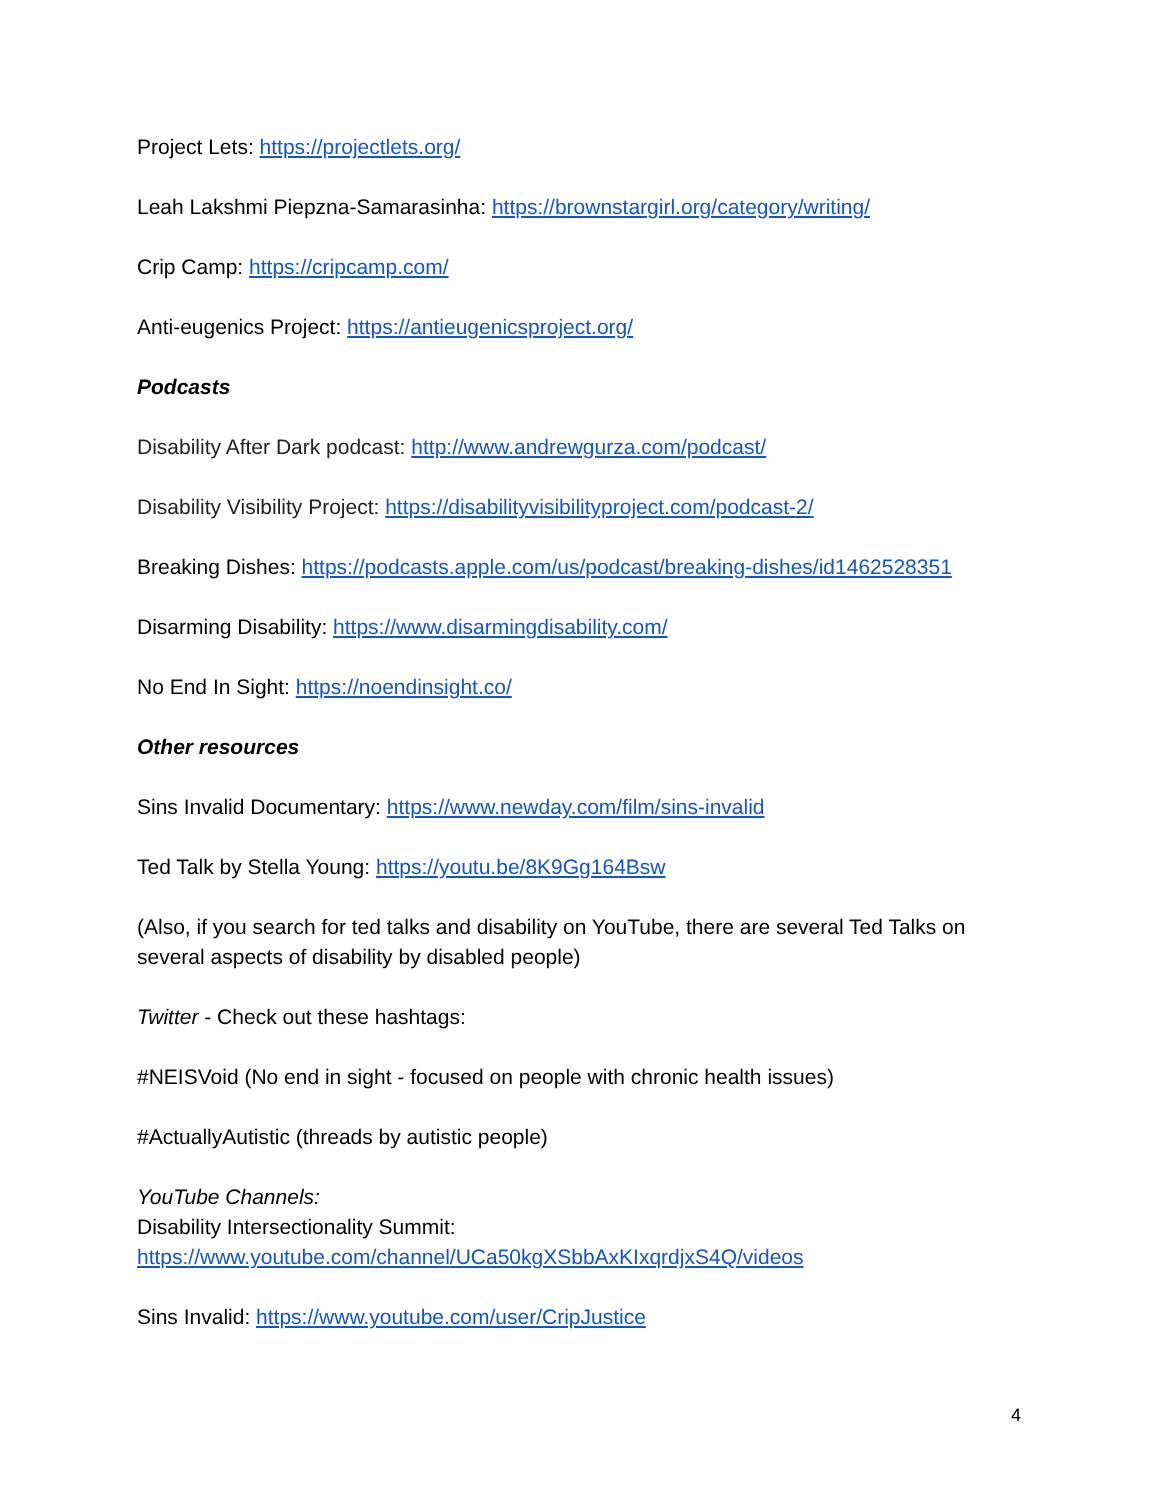Project Lets: https://projectlets.org/
Leah Lakshmi Piepzna-Samarasinha: https://brownstargirl.org/category/writing/
Crip Camp: https://cripcamp.com/
Anti-eugenics Project: https://antieugenicsproject.org/
Podcasts
Disability After Dark podcast: http://www.andrewgurza.com/podcast/
Disability Visibility Project: https://disabilityvisibilityproject.com/podcast-2/
Breaking Dishes: https://podcasts.apple.com/us/podcast/breaking-dishes/id1462528351
Disarming Disability: https://www.disarmingdisability.com/
No End In Sight: https://noendinsight.co/
Other resources
Sins Invalid Documentary: https://www.newday.com/film/sins-invalid
Ted Talk by Stella Young: https://youtu.be/8K9Gg164Bsw
(Also, if you search for ted talks and disability on YouTube, there are several Ted Talks on several aspects of disability by disabled people)
Twitter - Check out these hashtags:
#NEISVoid (No end in sight - focused on people with chronic health issues)
#ActuallyAutistic (threads by autistic people)
YouTube Channels:
Disability Intersectionality Summit:
https://www.youtube.com/channel/UCa50kgXSbbAxKIxqrdjxS4Q/videos
Sins Invalid: https://www.youtube.com/user/CripJustice
4